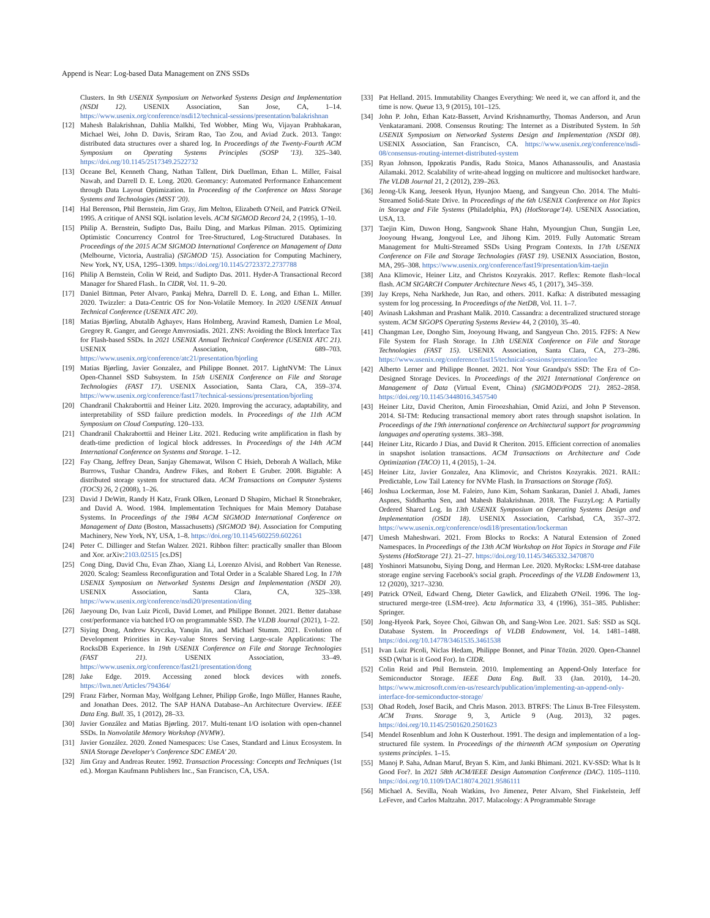Append is Near: Log-based Data Management on ZNS SSDs
Clusters. In 9th USENIX Symposium on Networked Systems Design and Implementation (NSDI 12). USENIX Association, San Jose, CA, 1–14. https://www.usenix.org/conference/nsdi12/technical-sessions/presentation/balakrishnan
[12] Mahesh Balakrishnan, Dahlia Malkhi, Ted Wobber, Ming Wu, Vijayan Prabhakaran, Michael Wei, John D. Davis, Sriram Rao, Tao Zou, and Aviad Zuck. 2013. Tango: distributed data structures over a shared log. In Proceedings of the Twenty-Fourth ACM Symposium on Operating Systems Principles (SOSP '13). 325–340. https://doi.org/10.1145/2517349.2522732
[13] Oceane Bel, Kenneth Chang, Nathan Tallent, Dirk Duellman, Ethan L. Miller, Faisal Nawab, and Darrell D. E. Long. 2020. Geomancy: Automated Performance Enhancement through Data Layout Optimization. In Proceeding of the Conference on Mass Storage Systems and Technologies (MSST '20).
[14] Hal Berenson, Phil Bernstein, Jim Gray, Jim Melton, Elizabeth O'Neil, and Patrick O'Neil. 1995. A critique of ANSI SQL isolation levels. ACM SIGMOD Record 24, 2 (1995), 1–10.
[15] Philip A. Bernstein, Sudipto Das, Bailu Ding, and Markus Pilman. 2015. Optimizing Optimistic Concurrency Control for Tree-Structured, Log-Structured Databases. In Proceedings of the 2015 ACM SIGMOD International Conference on Management of Data (Melbourne, Victoria, Australia) (SIGMOD '15). Association for Computing Machinery, New York, NY, USA, 1295–1309. https://doi.org/10.1145/2723372.2737788
[16] Philip A Bernstein, Colin W Reid, and Sudipto Das. 2011. Hyder-A Transactional Record Manager for Shared Flash.. In CIDR, Vol. 11. 9–20.
[17] Daniel Bittman, Peter Alvaro, Pankaj Mehra, Darrell D. E. Long, and Ethan L. Miller. 2020. Twizzler: a Data-Centric OS for Non-Volatile Memory. In 2020 USENIX Annual Technical Conference (USENIX ATC 20).
[18] Matias Bjørling, Abutalib Aghayev, Hans Holmberg, Aravind Ramesh, Damien Le Moal, Gregory R. Ganger, and George Amvrosiadis. 2021. ZNS: Avoiding the Block Interface Tax for Flash-based SSDs. In 2021 USENIX Annual Technical Conference (USENIX ATC 21). USENIX Association, 689–703. https://www.usenix.org/conference/atc21/presentation/bjorling
[19] Matias Bjørling, Javier Gonzalez, and Philippe Bonnet. 2017. LightNVM: The Linux Open-Channel SSD Subsystem. In 15th USENIX Conference on File and Storage Technologies (FAST 17). USENIX Association, Santa Clara, CA, 359–374. https://www.usenix.org/conference/fast17/technical-sessions/presentation/bjorling
[20] Chandranil Chakraborttii and Heiner Litz. 2020. Improving the accuracy, adaptability, and interpretability of SSD failure prediction models. In Proceedings of the 11th ACM Symposium on Cloud Computing. 120–133.
[21] Chandranil Chakraborttii and Heiner Litz. 2021. Reducing write amplification in flash by death-time prediction of logical block addresses. In Proceedings of the 14th ACM International Conference on Systems and Storage. 1–12.
[22] Fay Chang, Jeffrey Dean, Sanjay Ghemawat, Wilson C Hsieh, Deborah A Wallach, Mike Burrows, Tushar Chandra, Andrew Fikes, and Robert E Gruber. 2008. Bigtable: A distributed storage system for structured data. ACM Transactions on Computer Systems (TOCS) 26, 2 (2008), 1–26.
[23] David J DeWitt, Randy H Katz, Frank Olken, Leonard D Shapiro, Michael R Stonebraker, and David A. Wood. 1984. Implementation Techniques for Main Memory Database Systems. In Proceedings of the 1984 ACM SIGMOD International Conference on Management of Data (Boston, Massachusetts) (SIGMOD '84). Association for Computing Machinery, New York, NY, USA, 1–8. https://doi.org/10.1145/602259.602261
[24] Peter C. Dillinger and Stefan Walzer. 2021. Ribbon filter: practically smaller than Bloom and Xor. arXiv:2103.02515 [cs.DS]
[25] Cong Ding, David Chu, Evan Zhao, Xiang Li, Lorenzo Alvisi, and Robbert Van Renesse. 2020. Scalog: Seamless Reconfiguration and Total Order in a Scalable Shared Log. In 17th USENIX Symposium on Networked Systems Design and Implementation (NSDI 20). USENIX Association, Santa Clara, CA, 325–338. https://www.usenix.org/conference/nsdi20/presentation/ding
[26] Jaeyoung Do, Ivan Luiz Picoli, David Lomet, and Philippe Bonnet. 2021. Better database cost/performance via batched I/O on programmable SSD. The VLDB Journal (2021), 1–22.
[27] Siying Dong, Andrew Kryczka, Yanqin Jin, and Michael Stumm. 2021. Evolution of Development Priorities in Key-value Stores Serving Large-scale Applications: The RocksDB Experience. In 19th USENIX Conference on File and Storage Technologies (FAST 21). USENIX Association, 33–49. https://www.usenix.org/conference/fast21/presentation/dong
[28] Jake Edge. 2019. Accessing zoned block devices with zonefs. https://lwn.net/Articles/794364/
[29] Franz Färber, Norman May, Wolfgang Lehner, Philipp Große, Ingo Müller, Hannes Rauhe, and Jonathan Dees. 2012. The SAP HANA Database–An Architecture Overview. IEEE Data Eng. Bull. 35, 1 (2012), 28–33.
[30] Javier González and Matias Bjørling. 2017. Multi-tenant I/O isolation with open-channel SSDs. In Nonvolatile Memory Workshop (NVMW).
[31] Javier González. 2020. Zoned Namespaces: Use Cases, Standard and Linux Ecosystem. In SNIA Storage Developer's Conference SDC EMEA' 20.
[32] Jim Gray and Andreas Reuter. 1992. Transaction Processing: Concepts and Techniques (1st ed.). Morgan Kaufmann Publishers Inc., San Francisco, CA, USA.
[33] Pat Helland. 2015. Immutability Changes Everything: We need it, we can afford it, and the time is now. Queue 13, 9 (2015), 101–125.
[34] John P. John, Ethan Katz-Bassett, Arvind Krishnamurthy, Thomas Anderson, and Arun Venkataramani. 2008. Consensus Routing: The Internet as a Distributed System. In 5th USENIX Symposium on Networked Systems Design and Implementation (NSDI 08). USENIX Association, San Francisco, CA. https://www.usenix.org/conference/nsdi-08/consensus-routing-internet-distributed-system
[35] Ryan Johnson, Ippokratis Pandis, Radu Stoica, Manos Athanassoulis, and Anastasia Ailamaki. 2012. Scalability of write-ahead logging on multicore and multisocket hardware. The VLDB Journal 21, 2 (2012), 239–263.
[36] Jeong-Uk Kang, Jeeseok Hyun, Hyunjoo Maeng, and Sangyeun Cho. 2014. The Multi-Streamed Solid-State Drive. In Proceedings of the 6th USENIX Conference on Hot Topics in Storage and File Systems (Philadelphia, PA) (HotStorage'14). USENIX Association, USA, 13.
[37] Taejin Kim, Duwon Hong, Sangwook Shane Hahn, Myoungjun Chun, Sungjin Lee, Jooyoung Hwang, Jongyoul Lee, and Jihong Kim. 2019. Fully Automatic Stream Management for Multi-Streamed SSDs Using Program Contexts. In 17th USENIX Conference on File and Storage Technologies (FAST 19). USENIX Association, Boston, MA, 295–308. https://www.usenix.org/conference/fast19/presentation/kim-taejin
[38] Ana Klimovic, Heiner Litz, and Christos Kozyrakis. 2017. Reflex: Remote flash=local flash. ACM SIGARCH Computer Architecture News 45, 1 (2017), 345–359.
[39] Jay Kreps, Neha Narkhede, Jun Rao, and others. 2011. Kafka: A distributed messaging system for log processing. In Proceedings of the NetDB, Vol. 11. 1–7.
[40] Avinash Lakshman and Prashant Malik. 2010. Cassandra: a decentralized structured storage system. ACM SIGOPS Operating Systems Review 44, 2 (2010), 35–40.
[41] Changman Lee, Dongho Sim, Jooyoung Hwang, and Sangyeun Cho. 2015. F2FS: A New File System for Flash Storage. In 13th USENIX Conference on File and Storage Technologies (FAST 15). USENIX Association, Santa Clara, CA, 273–286. https://www.usenix.org/conference/fast15/technical-sessions/presentation/lee
[42] Alberto Lerner and Philippe Bonnet. 2021. Not Your Grandpa's SSD: The Era of Co-Designed Storage Devices. In Proceedings of the 2021 International Conference on Management of Data (Virtual Event, China) (SIGMOD/PODS '21). 2852–2858. https://doi.org/10.1145/3448016.3457540
[43] Heiner Litz, David Cheriton, Amin Firoozshahian, Omid Azizi, and John P Stevenson. 2014. SI-TM: Reducing transactional memory abort rates through snapshot isolation. In Proceedings of the 19th international conference on Architectural support for programming languages and operating systems. 383–398.
[44] Heiner Litz, Ricardo J Dias, and David R Cheriton. 2015. Efficient correction of anomalies in snapshot isolation transactions. ACM Transactions on Architecture and Code Optimization (TACO) 11, 4 (2015), 1–24.
[45] Heiner Litz, Javier Gonzalez, Ana Klimovic, and Christos Kozyrakis. 2021. RAIL: Predictable, Low Tail Latency for NVMe Flash. In Transactions on Storage (ToS).
[46] Joshua Lockerman, Jose M. Faleiro, Juno Kim, Soham Sankaran, Daniel J. Abadi, James Aspnes, Siddhartha Sen, and Mahesh Balakrishnan. 2018. The FuzzyLog: A Partially Ordered Shared Log. In 13th USENIX Symposium on Operating Systems Design and Implementation (OSDI 18). USENIX Association, Carlsbad, CA, 357–372. https://www.usenix.org/conference/osdi18/presentation/lockerman
[47] Umesh Maheshwari. 2021. From Blocks to Rocks: A Natural Extension of Zoned Namespaces. In Proceedings of the 13th ACM Workshop on Hot Topics in Storage and File Systems (HotStorage '21). 21–27. https://doi.org/10.1145/3465332.3470870
[48] Yoshinori Matsunobu, Siying Dong, and Herman Lee. 2020. MyRocks: LSM-tree database storage engine serving Facebook's social graph. Proceedings of the VLDB Endowment 13, 12 (2020), 3217–3230.
[49] Patrick O'Neil, Edward Cheng, Dieter Gawlick, and Elizabeth O'Neil. 1996. The log-structured merge-tree (LSM-tree). Acta Informatica 33, 4 (1996), 351–385. Publisher: Springer.
[50] Jong-Hyeok Park, Soyee Choi, Gihwan Oh, and Sang-Won Lee. 2021. SaS: SSD as SQL Database System. In Proceedings of VLDB Endowment, Vol. 14. 1481–1488. https://doi.org/10.14778/3461535.3461538
[51] Ivan Luiz Picoli, Niclas Hedam, Philippe Bonnet, and Pinar Tözün. 2020. Open-Channel SSD (What is it Good For). In CIDR.
[52] Colin Reid and Phil Bernstein. 2010. Implementing an Append-Only Interface for Semiconductor Storage. IEEE Data Eng. Bull. 33 (Jan. 2010), 14–20. https://www.microsoft.com/en-us/research/publication/implementing-an-append-only-interface-for-semiconductor-storage/
[53] Ohad Rodeh, Josef Bacik, and Chris Mason. 2013. BTRFS: The Linux B-Tree Filesystem. ACM Trans. Storage 9, 3, Article 9 (Aug. 2013), 32 pages. https://doi.org/10.1145/2501620.2501623
[54] Mendel Rosenblum and John K Ousterhout. 1991. The design and implementation of a log-structured file system. In Proceedings of the thirteenth ACM symposium on Operating systems principles. 1–15.
[55] Manoj P. Saha, Adnan Maruf, Bryan S. Kim, and Janki Bhimani. 2021. KV-SSD: What Is It Good For?. In 2021 58th ACM/IEEE Design Automation Conference (DAC). 1105–1110. https://doi.org/10.1109/DAC18074.2021.9586111
[56] Michael A. Sevilla, Noah Watkins, Ivo Jimenez, Peter Alvaro, Shel Finkelstein, Jeff LeFevre, and Carlos Maltzahn. 2017. Malacology: A Programmable Storage